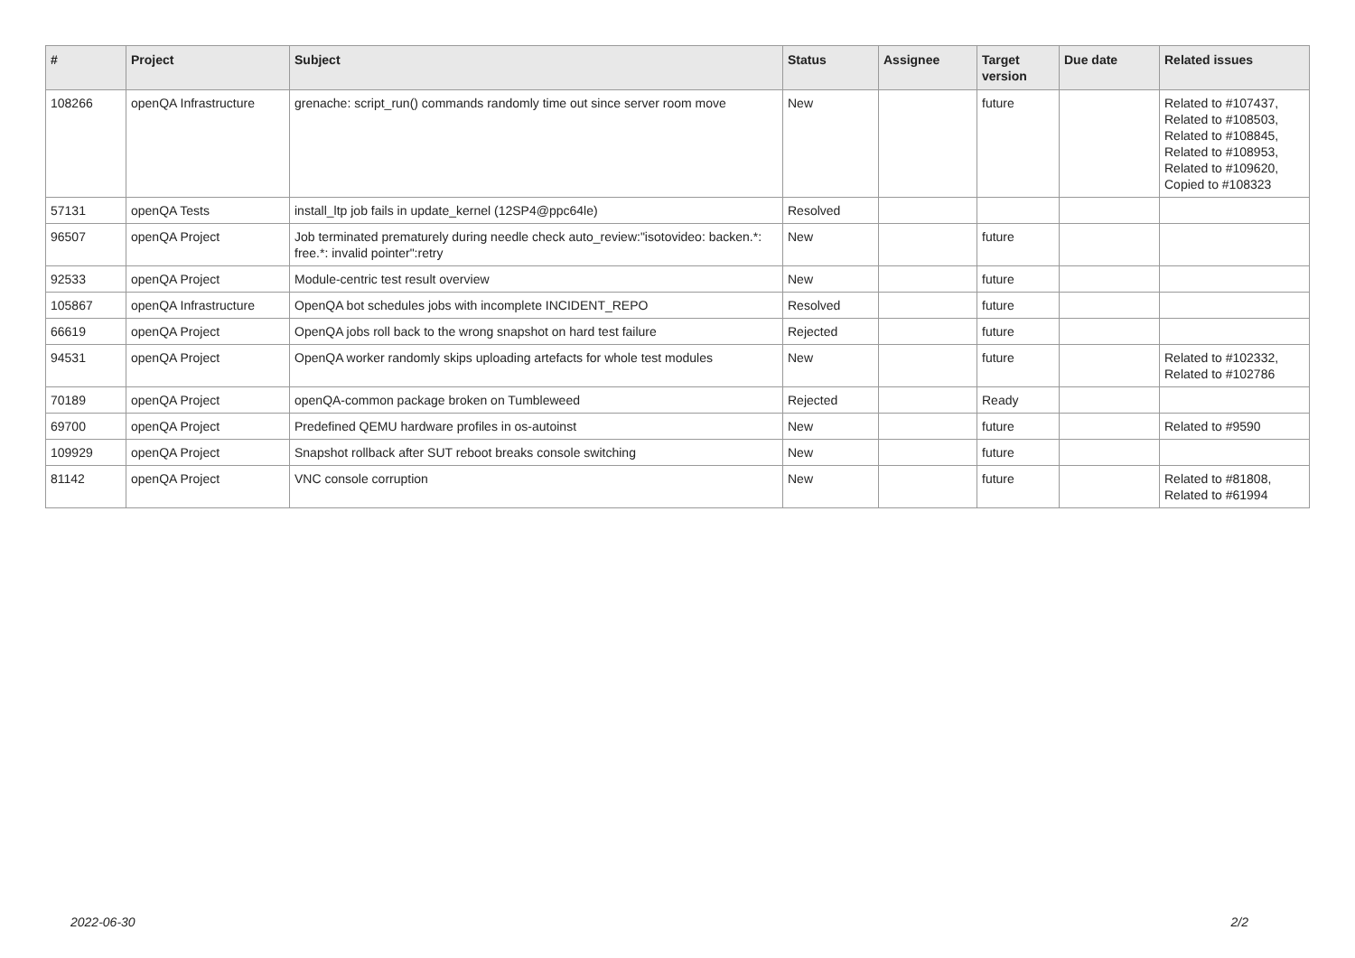| # | Project | Subject | Status | Assignee | Target version | Due date | Related issues |
| --- | --- | --- | --- | --- | --- | --- | --- |
| 108266 | openQA Infrastructure | grenache: script_run() commands randomly time out since server room move | New | | future | | Related to #107437, Related to #108503, Related to #108845, Related to #108953, Related to #109620, Copied to #108323 |
| 57131 | openQA Tests | install_ltp job fails in update_kernel (12SP4@ppc64le) | Resolved | | | | |
| 96507 | openQA Project | Job terminated prematurely during needle check auto_review:"isotovideo: backen.*: free.*: invalid pointer":retry | New | | future | | |
| 92533 | openQA Project | Module-centric test result overview | New | | future | | |
| 105867 | openQA Infrastructure | OpenQA bot schedules jobs with incomplete INCIDENT_REPO | Resolved | | future | | |
| 66619 | openQA Project | OpenQA jobs roll back to the wrong snapshot on hard test failure | Rejected | | future | | |
| 94531 | openQA Project | OpenQA worker randomly skips uploading artefacts for whole test modules | New | | future | | Related to #102332, Related to #102786 |
| 70189 | openQA Project | openQA-common package broken on Tumbleweed | Rejected | | Ready | | |
| 69700 | openQA Project | Predefined QEMU hardware profiles in os-autoinst | New | | future | | Related to #9590 |
| 109929 | openQA Project | Snapshot rollback after SUT reboot breaks console switching | New | | future | | |
| 81142 | openQA Project | VNC console corruption | New | | future | | Related to #81808, Related to #61994 |
2022-06-30 2/2